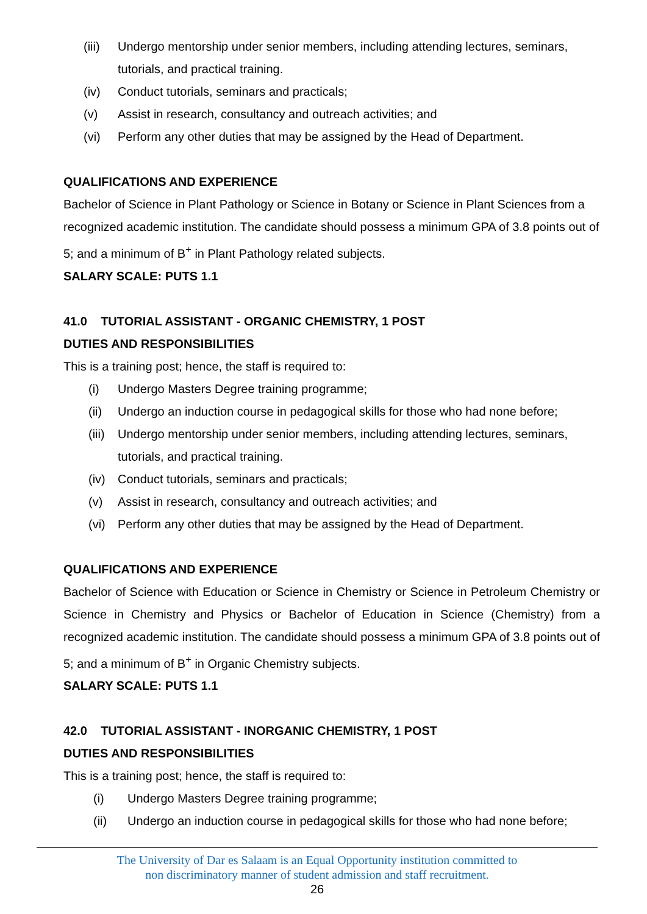(iii) Undergo mentorship under senior members, including attending lectures, seminars, tutorials, and practical training.
(iv) Conduct tutorials, seminars and practicals;
(v) Assist in research, consultancy and outreach activities; and
(vi) Perform any other duties that may be assigned by the Head of Department.
QUALIFICATIONS AND EXPERIENCE
Bachelor of Science in Plant Pathology or Science in Botany or Science in Plant Sciences from a recognized academic institution. The candidate should possess a minimum GPA of 3.8 points out of 5; and a minimum of B<sup>+</sup> in Plant Pathology related subjects.
SALARY SCALE: PUTS 1.1
41.0 TUTORIAL ASSISTANT - ORGANIC CHEMISTRY, 1 POST
DUTIES AND RESPONSIBILITIES
This is a training post; hence, the staff is required to:
(i) Undergo Masters Degree training programme;
(ii) Undergo an induction course in pedagogical skills for those who had none before;
(iii) Undergo mentorship under senior members, including attending lectures, seminars, tutorials, and practical training.
(iv) Conduct tutorials, seminars and practicals;
(v) Assist in research, consultancy and outreach activities; and
(vi) Perform any other duties that may be assigned by the Head of Department.
QUALIFICATIONS AND EXPERIENCE
Bachelor of Science with Education or Science in Chemistry or Science in Petroleum Chemistry or Science in Chemistry and Physics or Bachelor of Education in Science (Chemistry) from a recognized academic institution. The candidate should possess a minimum GPA of 3.8 points out of 5; and a minimum of B<sup>+</sup> in Organic Chemistry subjects.
SALARY SCALE: PUTS 1.1
42.0 TUTORIAL ASSISTANT - INORGANIC CHEMISTRY, 1 POST
DUTIES AND RESPONSIBILITIES
This is a training post; hence, the staff is required to:
(i) Undergo Masters Degree training programme;
(ii) Undergo an induction course in pedagogical skills for those who had none before;
The University of Dar es Salaam is an Equal Opportunity institution committed to
non discriminatory manner of student admission and staff recruitment.
26